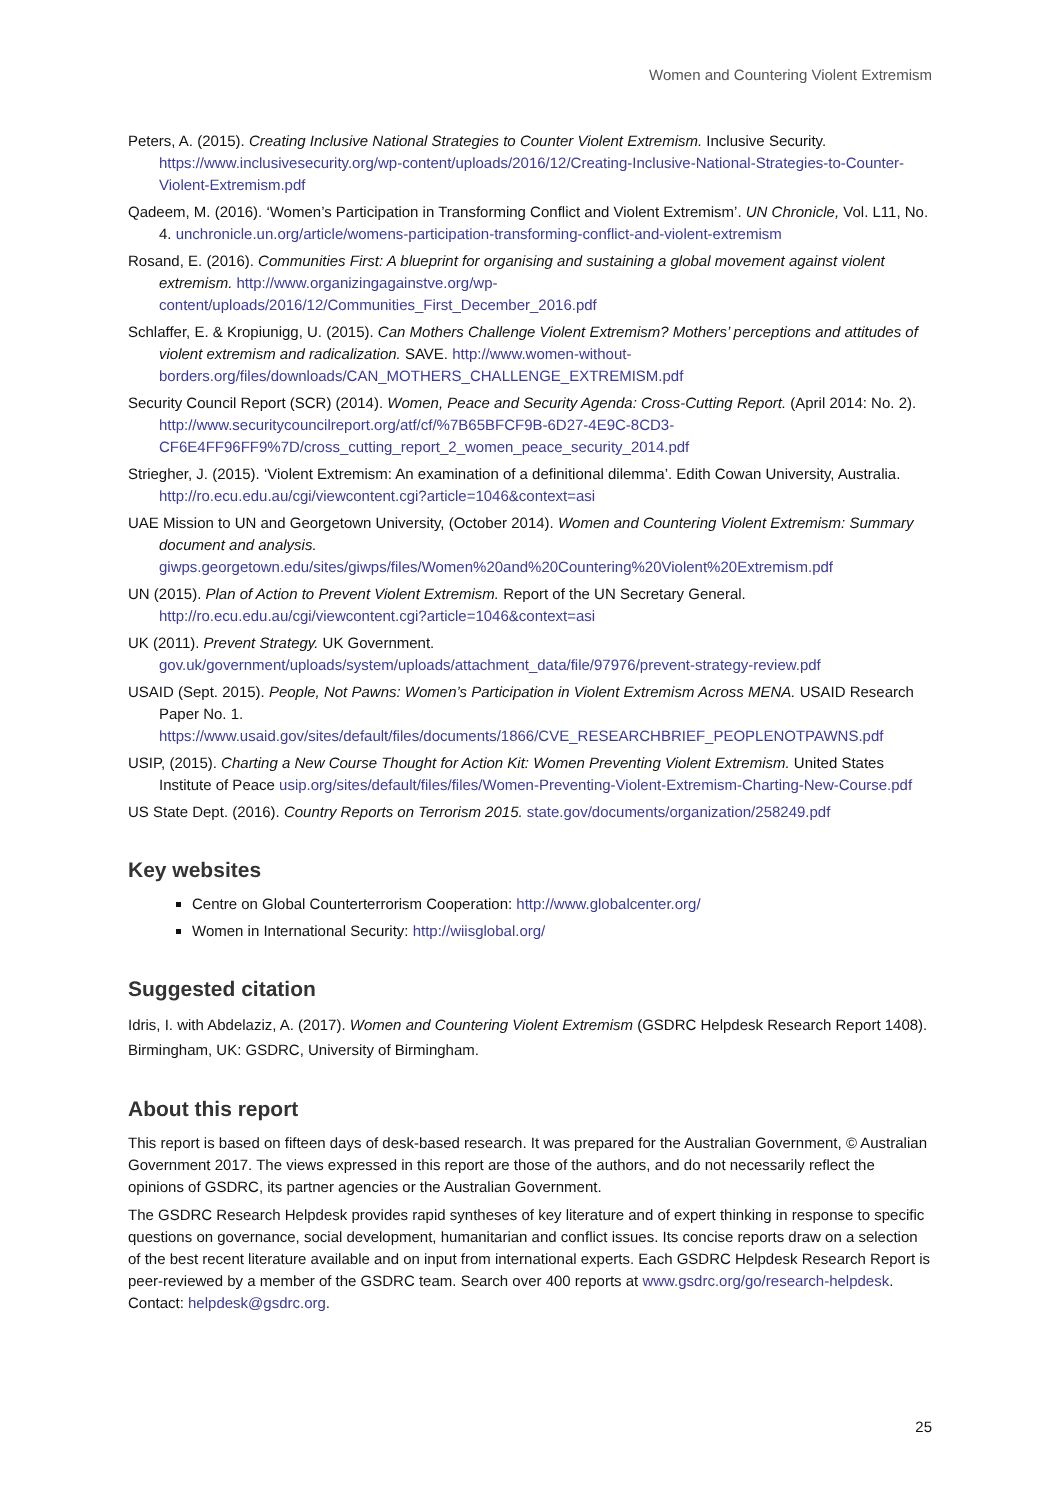Women and Countering Violent Extremism
Peters, A. (2015). Creating Inclusive National Strategies to Counter Violent Extremism. Inclusive Security. https://www.inclusivesecurity.org/wp-content/uploads/2016/12/Creating-Inclusive-National-Strategies-to-Counter-Violent-Extremism.pdf
Qadeem, M. (2016). ‘Women’s Participation in Transforming Conflict and Violent Extremism’. UN Chronicle, Vol. L11, No. 4. unchronicle.un.org/article/womens-participation-transforming-conflict-and-violent-extremism
Rosand, E. (2016). Communities First: A blueprint for organising and sustaining a global movement against violent extremism. http://www.organizingagainstve.org/wp-content/uploads/2016/12/Communities_First_December_2016.pdf
Schlaffer, E. & Kropiunigg, U. (2015). Can Mothers Challenge Violent Extremism? Mothers’ perceptions and attitudes of violent extremism and radicalization. SAVE. http://www.women-without-borders.org/files/downloads/CAN_MOTHERS_CHALLENGE_EXTREMISM.pdf
Security Council Report (SCR) (2014). Women, Peace and Security Agenda: Cross-Cutting Report. (April 2014: No. 2). http://www.securitycouncilreport.org/atf/cf/%7B65BFCF9B-6D27-4E9C-8CD3-CF6E4FF96FF9%7D/cross_cutting_report_2_women_peace_security_2014.pdf
Striegher, J. (2015). ‘Violent Extremism: An examination of a definitional dilemma’. Edith Cowan University, Australia. http://ro.ecu.edu.au/cgi/viewcontent.cgi?article=1046&context=asi
UAE Mission to UN and Georgetown University, (October 2014). Women and Countering Violent Extremism: Summary document and analysis. giwps.georgetown.edu/sites/giwps/files/Women%20and%20Countering%20Violent%20Extremism.pdf
UN (2015). Plan of Action to Prevent Violent Extremism. Report of the UN Secretary General. http://ro.ecu.edu.au/cgi/viewcontent.cgi?article=1046&context=asi
UK (2011). Prevent Strategy. UK Government. gov.uk/government/uploads/system/uploads/attachment_data/file/97976/prevent-strategy-review.pdf
USAID (Sept. 2015). People, Not Pawns: Women’s Participation in Violent Extremism Across MENA. USAID Research Paper No. 1. https://www.usaid.gov/sites/default/files/documents/1866/CVE_RESEARCHBRIEF_PEOPLENOTPAWNS.pdf
USIP, (2015). Charting a New Course Thought for Action Kit: Women Preventing Violent Extremism. United States Institute of Peace usip.org/sites/default/files/files/Women-Preventing-Violent-Extremism-Charting-New-Course.pdf
US State Dept. (2016). Country Reports on Terrorism 2015. state.gov/documents/organization/258249.pdf
Key websites
Centre on Global Counterterrorism Cooperation: http://www.globalcenter.org/
Women in International Security: http://wiisglobal.org/
Suggested citation
Idris, I. with Abdelaziz, A. (2017). Women and Countering Violent Extremism (GSDRC Helpdesk Research Report 1408). Birmingham, UK: GSDRC, University of Birmingham.
About this report
This report is based on fifteen days of desk-based research. It was prepared for the Australian Government, © Australian Government 2017. The views expressed in this report are those of the authors, and do not necessarily reflect the opinions of GSDRC, its partner agencies or the Australian Government.
The GSDRC Research Helpdesk provides rapid syntheses of key literature and of expert thinking in response to specific questions on governance, social development, humanitarian and conflict issues. Its concise reports draw on a selection of the best recent literature available and on input from international experts. Each GSDRC Helpdesk Research Report is peer-reviewed by a member of the GSDRC team. Search over 400 reports at www.gsdrc.org/go/research-helpdesk. Contact: helpdesk@gsdrc.org.
25